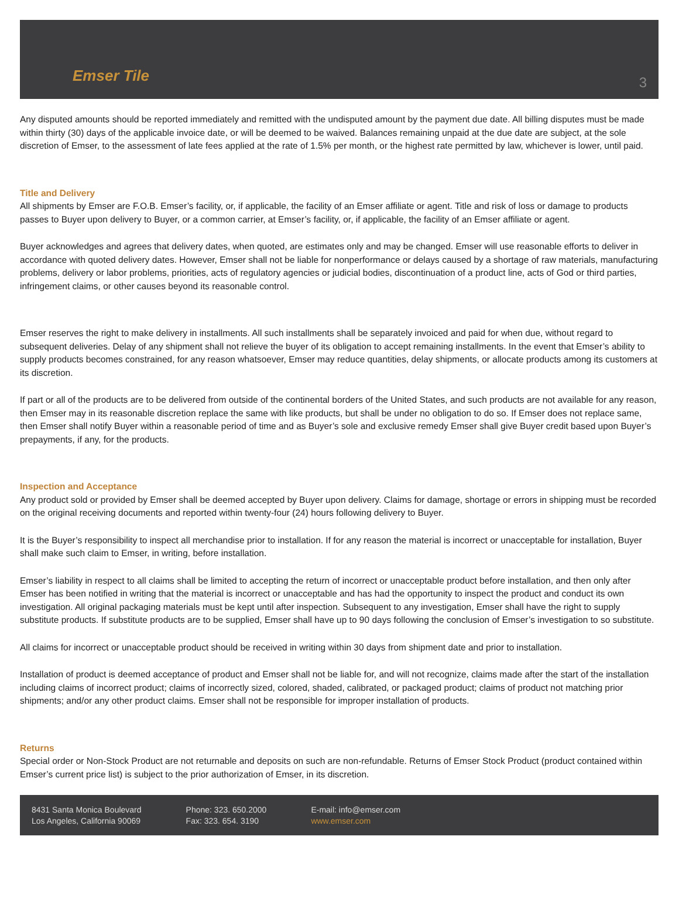Emser Tile
3
Any disputed amounts should be reported immediately and remitted with the undisputed amount by the payment due date. All billing disputes must be made within thirty (30) days of the applicable invoice date, or will be deemed to be waived. Balances remaining unpaid at the due date are subject, at the sole discretion of Emser, to the assessment of late fees applied at the rate of 1.5% per month, or the highest rate permitted by law, whichever is lower, until paid.
Title and Delivery
All shipments by Emser are F.O.B. Emser’s facility, or, if applicable, the facility of an Emser affiliate or agent. Title and risk of loss or damage to products passes to Buyer upon delivery to Buyer, or a common carrier, at Emser’s facility, or, if applicable, the facility of an Emser affiliate or agent.
Buyer acknowledges and agrees that delivery dates, when quoted, are estimates only and may be changed. Emser will use reasonable efforts to deliver in accordance with quoted delivery dates. However, Emser shall not be liable for nonperformance or delays caused by a shortage of raw materials, manufacturing problems, delivery or labor problems, priorities, acts of regulatory agencies or judicial bodies, discontinuation of a product line, acts of God or third parties, infringement claims, or other causes beyond its reasonable control.
Emser reserves the right to make delivery in installments. All such installments shall be separately invoiced and paid for when due, without regard to subsequent deliveries. Delay of any shipment shall not relieve the buyer of its obligation to accept remaining installments. In the event that Emser’s ability to supply products becomes constrained, for any reason whatsoever, Emser may reduce quantities, delay shipments, or allocate products among its customers at its discretion.
If part or all of the products are to be delivered from outside of the continental borders of the United States, and such products are not available for any reason, then Emser may in its reasonable discretion replace the same with like products, but shall be under no obligation to do so. If Emser does not replace same, then Emser shall notify Buyer within a reasonable period of time and as Buyer’s sole and exclusive remedy Emser shall give Buyer credit based upon Buyer’s prepayments, if any, for the products.
Inspection and Acceptance
Any product sold or provided by Emser shall be deemed accepted by Buyer upon delivery. Claims for damage, shortage or errors in shipping must be recorded on the original receiving documents and reported within twenty-four (24) hours following delivery to Buyer.
It is the Buyer’s responsibility to inspect all merchandise prior to installation. If for any reason the material is incorrect or unacceptable for installation, Buyer shall make such claim to Emser, in writing, before installation.
Emser’s liability in respect to all claims shall be limited to accepting the return of incorrect or unacceptable product before installation, and then only after Emser has been notified in writing that the material is incorrect or unacceptable and has had the opportunity to inspect the product and conduct its own investigation. All original packaging materials must be kept until after inspection. Subsequent to any investigation, Emser shall have the right to supply substitute products. If substitute products are to be supplied, Emser shall have up to 90 days following the conclusion of Emser’s investigation to so substitute.
All claims for incorrect or unacceptable product should be received in writing within 30 days from shipment date and prior to installation.
Installation of product is deemed acceptance of product and Emser shall not be liable for, and will not recognize, claims made after the start of the installation including claims of incorrect product; claims of incorrectly sized, colored, shaded, calibrated, or packaged product; claims of product not matching prior shipments; and/or any other product claims. Emser shall not be responsible for improper installation of products.
Returns
Special order or Non-Stock Product are not returnable and deposits on such are non-refundable. Returns of Emser Stock Product (product contained within Emser’s current price list) is subject to the prior authorization of Emser, in its discretion.
8431 Santa Monica Boulevard
Los Angeles, California 90069
Phone: 323. 650.2000
Fax: 323. 654. 3190
E-mail: info@emser.com
www.emser.com